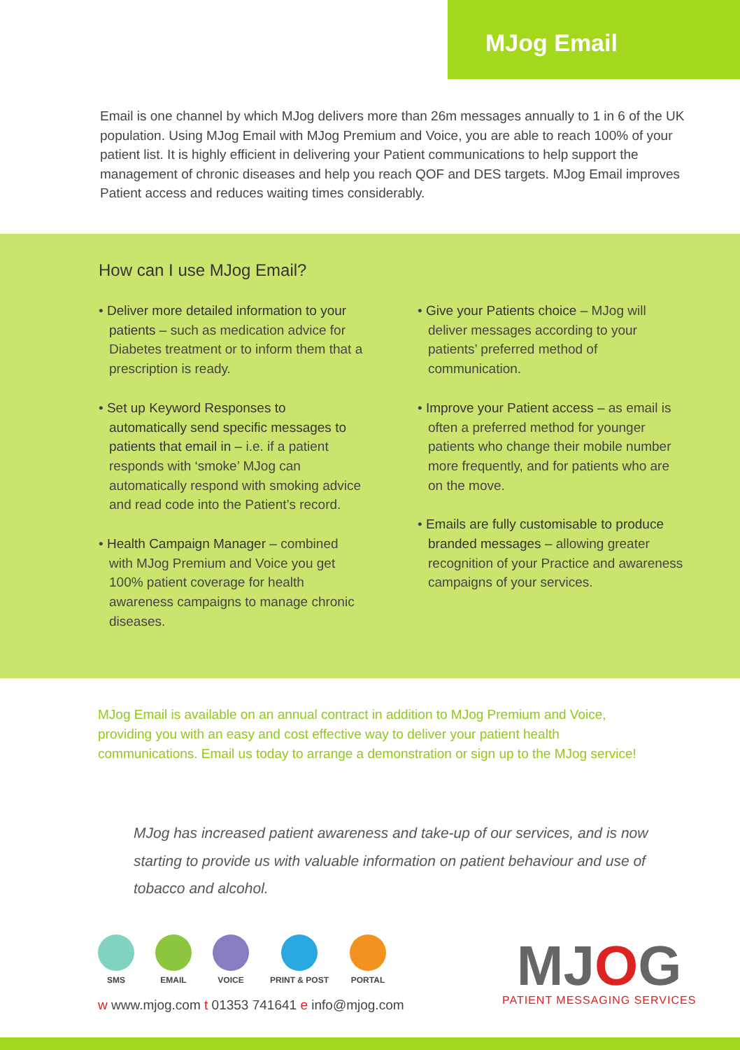MJog Email
Email is one channel by which MJog delivers more than 26m messages annually to 1 in 6 of the UK population. Using MJog Email with MJog Premium and Voice, you are able to reach 100% of your patient list. It is highly efficient in delivering your Patient communications to help support the management of chronic diseases and help you reach QOF and DES targets. MJog Email improves Patient access and reduces waiting times considerably.
How can I use MJog Email?
• Deliver more detailed information to your patients – such as medication advice for Diabetes treatment or to inform them that a prescription is ready.
• Set up Keyword Responses to automatically send specific messages to patients that email in – i.e. if a patient responds with ‘smoke’ MJog can automatically respond with smoking advice and read code into the Patient’s record.
• Health Campaign Manager – combined with MJog Premium and Voice you get 100% patient coverage for health awareness campaigns to manage chronic diseases.
• Give your Patients choice – MJog will deliver messages according to your patients’ preferred method of communication.
• Improve your Patient access – as email is often a preferred method for younger patients who change their mobile number more frequently, and for patients who are on the move.
• Emails are fully customisable to produce branded messages – allowing greater recognition of your Practice and awareness campaigns of your services.
MJog Email is available on an annual contract in addition to MJog Premium and Voice, providing you with an easy and cost effective way to deliver your patient health communications. Email us today to arrange a demonstration or sign up to the MJog service!
MJog has increased patient awareness and take-up of our services, and is now starting to provide us with valuable information on patient behaviour and use of tobacco and alcohol.
SMS EMAIL VOICE PRINT & POST PORTAL
w www.mjog.com t 01353 741641 e info@mjog.com
MJOG
PATIENT MESSAGING SERVICES